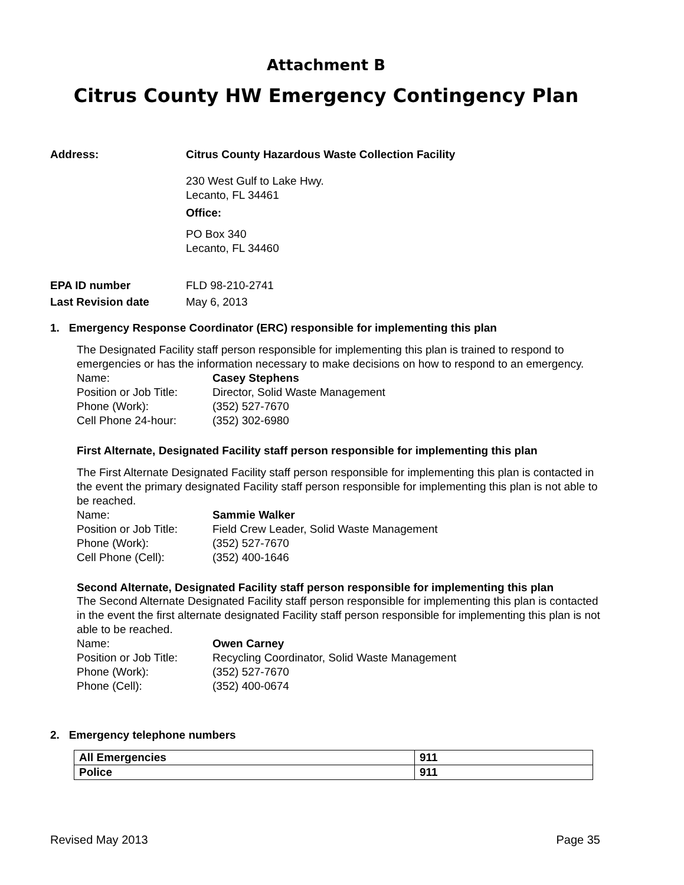Attachment B
Citrus County HW Emergency Contingency Plan
Address: Citrus County Hazardous Waste Collection Facility
230 West Gulf to Lake Hwy.
Lecanto, FL 34461
Office:
PO Box 340
Lecanto, FL 34460
EPA ID number FLD 98-210-2741
Last Revision date May 6, 2013
1. Emergency Response Coordinator (ERC) responsible for implementing this plan
The Designated Facility staff person responsible for implementing this plan is trained to respond to emergencies or has the information necessary to make decisions on how to respond to an emergency.
Name: Casey Stephens
Position or Job Title: Director, Solid Waste Management
Phone (Work): (352) 527-7670
Cell Phone 24-hour: (352) 302-6980
First Alternate, Designated Facility staff person responsible for implementing this plan
The First Alternate Designated Facility staff person responsible for implementing this plan is contacted in the event the primary designated Facility staff person responsible for implementing this plan is not able to be reached.
Name: Sammie Walker
Position or Job Title: Field Crew Leader, Solid Waste Management
Phone (Work): (352) 527-7670
Cell Phone (Cell): (352) 400-1646
Second Alternate, Designated Facility staff person responsible for implementing this plan
The Second Alternate Designated Facility staff person responsible for implementing this plan is contacted in the event the first alternate designated Facility staff person responsible for implementing this plan is not able to be reached.
Name: Owen Carney
Position or Job Title: Recycling Coordinator, Solid Waste Management
Phone (Work): (352) 527-7670
Phone (Cell): (352) 400-0674
2. Emergency telephone numbers
| All Emergencies | 911 |
| Police | 911 |
Revised May 2013 Page 35